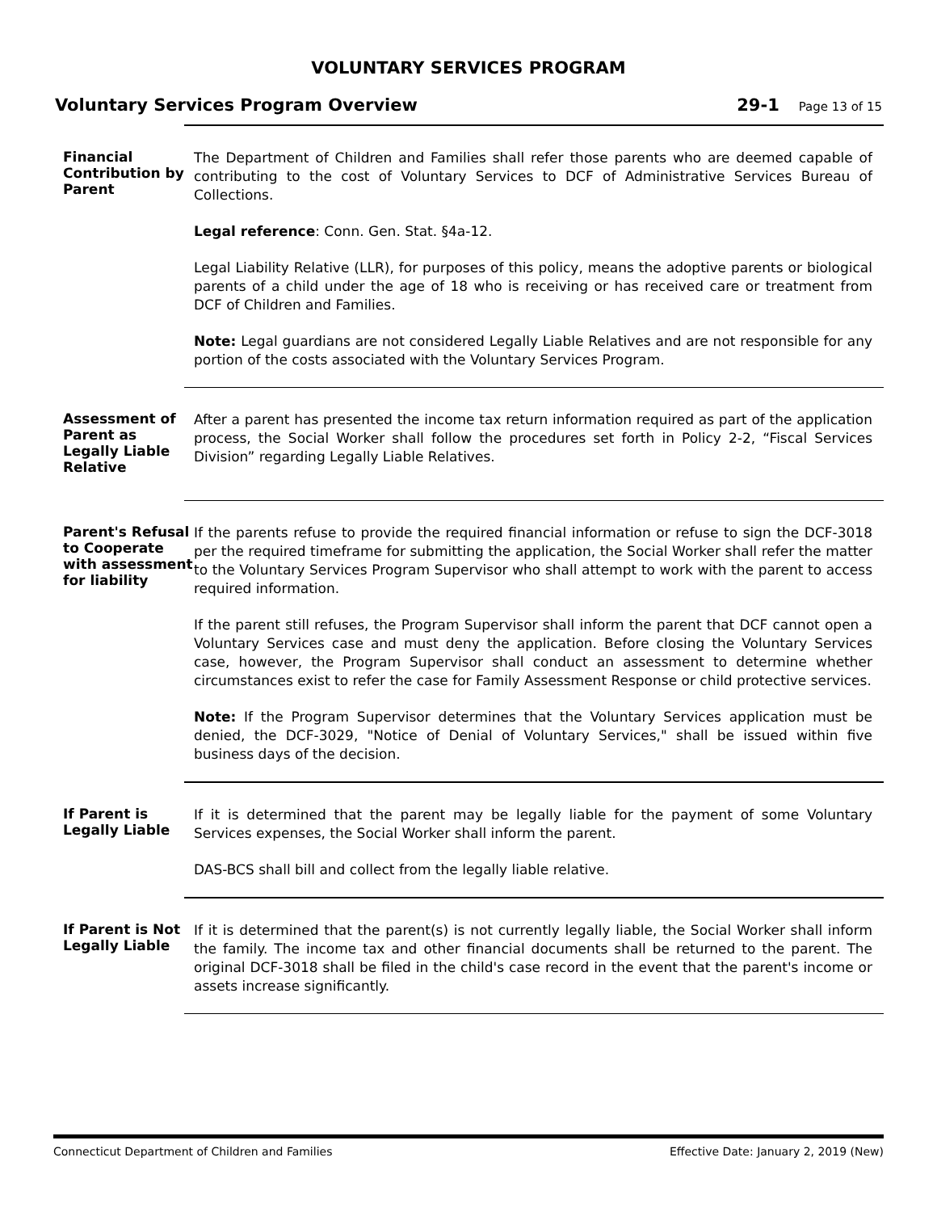VOLUNTARY SERVICES PROGRAM
Voluntary Services Program Overview 29-1 Page 13 of 15
Financial Contribution by Parent
The Department of Children and Families shall refer those parents who are deemed capable of contributing to the cost of Voluntary Services to DCF of Administrative Services Bureau of Collections.
Legal reference: Conn. Gen. Stat. §4a-12.
Legal Liability Relative (LLR), for purposes of this policy, means the adoptive parents or biological parents of a child under the age of 18 who is receiving or has received care or treatment from DCF of Children and Families.
Note: Legal guardians are not considered Legally Liable Relatives and are not responsible for any portion of the costs associated with the Voluntary Services Program.
Assessment of Parent as Legally Liable Relative
After a parent has presented the income tax return information required as part of the application process, the Social Worker shall follow the procedures set forth in Policy 2-2, “Fiscal Services Division” regarding Legally Liable Relatives.
Parent's Refusal to Cooperate with assessment for liability
If the parents refuse to provide the required financial information or refuse to sign the DCF-3018 per the required timeframe for submitting the application, the Social Worker shall refer the matter to the Voluntary Services Program Supervisor who shall attempt to work with the parent to access required information.
If the parent still refuses, the Program Supervisor shall inform the parent that DCF cannot open a Voluntary Services case and must deny the application. Before closing the Voluntary Services case, however, the Program Supervisor shall conduct an assessment to determine whether circumstances exist to refer the case for Family Assessment Response or child protective services.
Note: If the Program Supervisor determines that the Voluntary Services application must be denied, the DCF-3029, "Notice of Denial of Voluntary Services," shall be issued within five business days of the decision.
If Parent is Legally Liable
If it is determined that the parent may be legally liable for the payment of some Voluntary Services expenses, the Social Worker shall inform the parent.
DAS-BCS shall bill and collect from the legally liable relative.
If Parent is Not Legally Liable
If it is determined that the parent(s) is not currently legally liable, the Social Worker shall inform the family. The income tax and other financial documents shall be returned to the parent. The original DCF-3018 shall be filed in the child's case record in the event that the parent's income or assets increase significantly.
Connecticut Department of Children and Families Effective Date: January 2, 2019 (New)